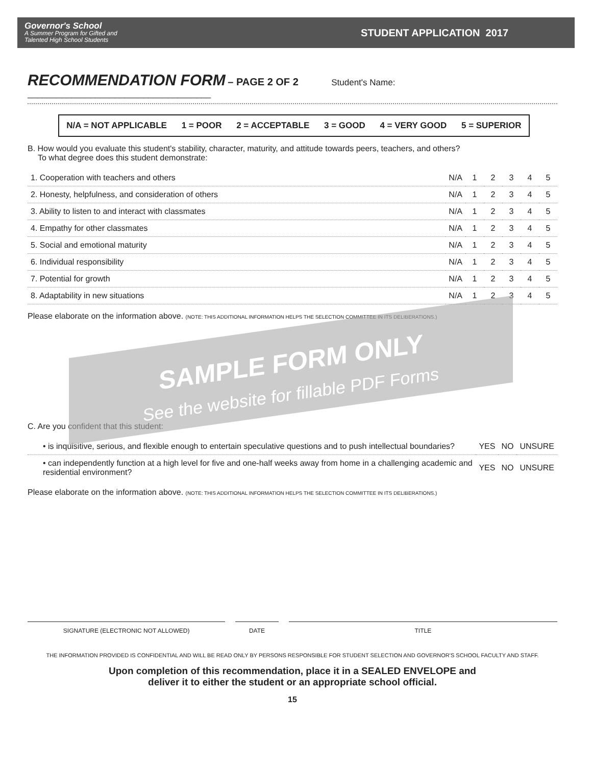Governor's School
A Summer Program for Gifted and
Talented High School Students
STUDENT APPLICATION 2017
RECOMMENDATION FORM
– PAGE 2 OF 2 Student's Name: ______________________________________
N/A = NOT APPLICABLE 1 = POOR 2 = ACCEPTABLE 3 = GOOD 4 = VERY GOOD 5 = SUPERIOR
B. How would you evaluate this student's stability, character, maturity, and attitude towards peers, teachers, and others?
To what degree does this student demonstrate:
| 1. Cooperation with teachers and others | N/A | 1 | 2 | 3 | 4 | 5 |
| 2. Honesty, helpfulness, and consideration of others | N/A | 1 | 2 | 3 | 4 | 5 |
| 3. Ability to listen to and interact with classmates | N/A | 1 | 2 | 3 | 4 | 5 |
| 4. Empathy for other classmates | N/A | 1 | 2 | 3 | 4 | 5 |
| 5. Social and emotional maturity | N/A | 1 | 2 | 3 | 4 | 5 |
| 6. Individual responsibility | N/A | 1 | 2 | 3 | 4 | 5 |
| 7. Potential for growth | N/A | 1 | 2 | 3 | 4 | 5 |
| 8. Adaptability in new situations | N/A | 1 | 2 | 3 | 4 | 5 |
Please elaborate on the information above. (NOTE: THIS ADDITIONAL INFORMATION HELPS THE SELECTION COMMITTEE IN ITS DELIBERATIONS.)
C. Are you confident that this student:
| • is inquisitive, serious, and flexible enough to entertain speculative questions and to push intellectual boundaries? | YES | NO | UNSURE |
| • can independently function at a high level for five and one-half weeks away from home in a challenging academic and residential environment? | YES | NO | UNSURE |
Please elaborate on the information above. (NOTE: THIS ADDITIONAL INFORMATION HELPS THE SELECTION COMMITTEE IN ITS DELIBERATIONS.)
SIGNATURE (ELECTRONIC NOT ALLOWED) DATE TITLE
THE INFORMATION PROVIDED IS CONFIDENTIAL AND WILL BE READ ONLY BY PERSONS RESPONSIBLE FOR STUDENT SELECTION AND GOVERNOR'S SCHOOL FACULTY AND STAFF.
Upon completion of this recommendation, place it in a SEALED ENVELOPE and
deliver it to either the student or an appropriate school official.
15
SAMPLE FORM ONLY
See the website for fillable PDF Forms